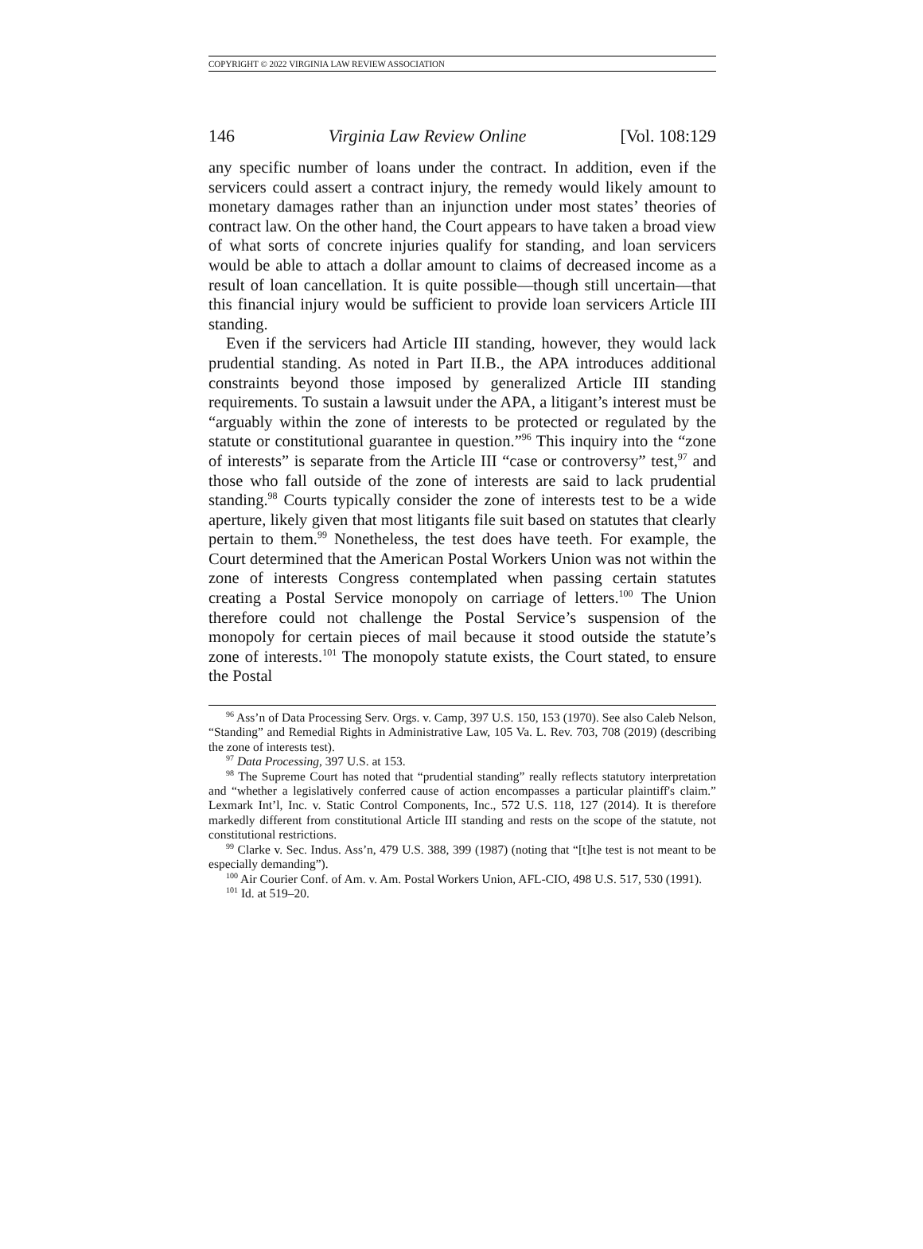COPYRIGHT © 2022 VIRGINIA LAW REVIEW ASSOCIATION
146 Virginia Law Review Online [Vol. 108:129
any specific number of loans under the contract. In addition, even if the servicers could assert a contract injury, the remedy would likely amount to monetary damages rather than an injunction under most states’ theories of contract law. On the other hand, the Court appears to have taken a broad view of what sorts of concrete injuries qualify for standing, and loan servicers would be able to attach a dollar amount to claims of decreased income as a result of loan cancellation. It is quite possible—though still uncertain—that this financial injury would be sufficient to provide loan servicers Article III standing.
Even if the servicers had Article III standing, however, they would lack prudential standing. As noted in Part II.B., the APA introduces additional constraints beyond those imposed by generalized Article III standing requirements. To sustain a lawsuit under the APA, a litigant’s interest must be “arguably within the zone of interests to be protected or regulated by the statute or constitutional guarantee in question.”<sup>96</sup> This inquiry into the “zone of interests” is separate from the Article III “case or controversy” test,<sup>97</sup> and those who fall outside of the zone of interests are said to lack prudential standing.<sup>98</sup> Courts typically consider the zone of interests test to be a wide aperture, likely given that most litigants file suit based on statutes that clearly pertain to them.<sup>99</sup> Nonetheless, the test does have teeth. For example, the Court determined that the American Postal Workers Union was not within the zone of interests Congress contemplated when passing certain statutes creating a Postal Service monopoly on carriage of letters.<sup>100</sup> The Union therefore could not challenge the Postal Service’s suspension of the monopoly for certain pieces of mail because it stood outside the statute’s zone of interests.<sup>101</sup> The monopoly statute exists, the Court stated, to ensure the Postal
<sup>96</sup> Ass’n of Data Processing Serv. Orgs. v. Camp, 397 U.S. 150, 153 (1970). See also Caleb Nelson, “Standing” and Remedial Rights in Administrative Law, 105 Va. L. Rev. 703, 708 (2019) (describing the zone of interests test).
<sup>97</sup> Data Processing, 397 U.S. at 153.
<sup>98</sup> The Supreme Court has noted that “prudential standing” really reflects statutory interpretation and “whether a legislatively conferred cause of action encompasses a particular plaintiff's claim.” Lexmark Int’l, Inc. v. Static Control Components, Inc., 572 U.S. 118, 127 (2014). It is therefore markedly different from constitutional Article III standing and rests on the scope of the statute, not constitutional restrictions.
<sup>99</sup> Clarke v. Sec. Indus. Ass’n, 479 U.S. 388, 399 (1987) (noting that “[t]he test is not meant to be especially demanding”).
<sup>100</sup> Air Courier Conf. of Am. v. Am. Postal Workers Union, AFL-CIO, 498 U.S. 517, 530 (1991).
<sup>101</sup> Id. at 519–20.